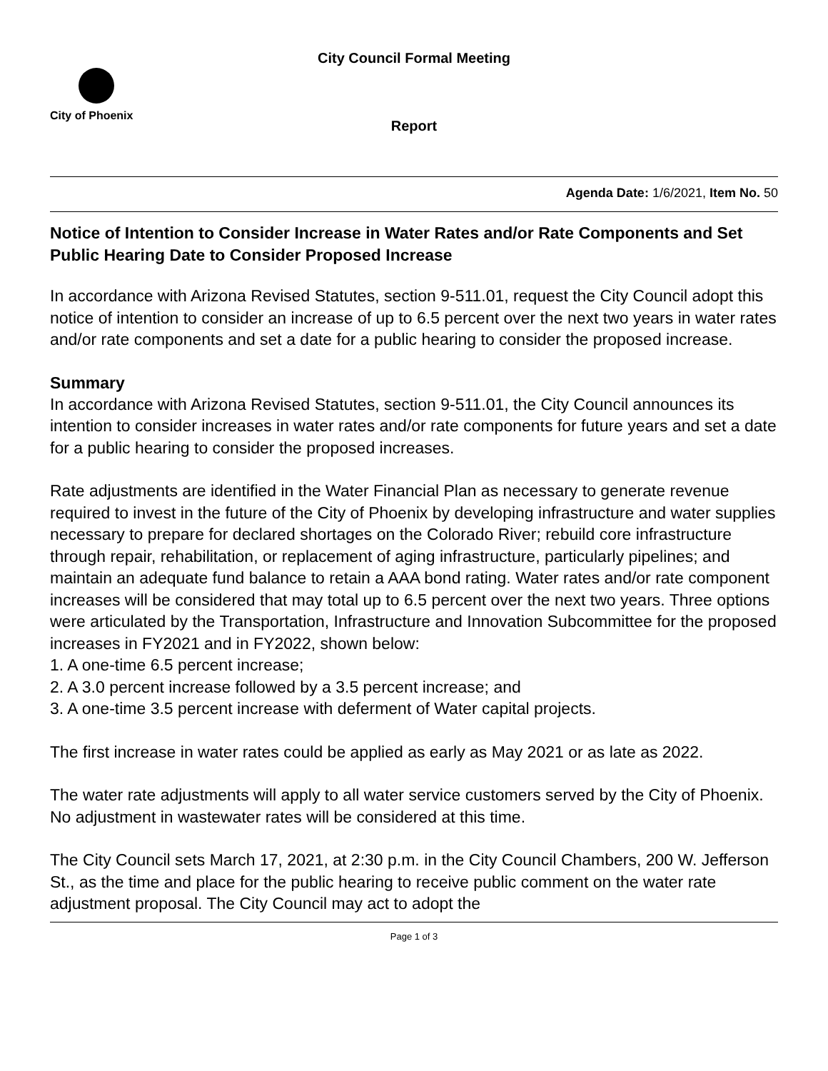City Council Formal Meeting
City of Phoenix
Report
Agenda Date: 1/6/2021, Item No. 50
Notice of Intention to Consider Increase in Water Rates and/or Rate Components and Set Public Hearing Date to Consider Proposed Increase
In accordance with Arizona Revised Statutes, section 9-511.01, request the City Council adopt this notice of intention to consider an increase of up to 6.5 percent over the next two years in water rates and/or rate components and set a date for a public hearing to consider the proposed increase.
Summary
In accordance with Arizona Revised Statutes, section 9-511.01, the City Council announces its intention to consider increases in water rates and/or rate components for future years and set a date for a public hearing to consider the proposed increases.
Rate adjustments are identified in the Water Financial Plan as necessary to generate revenue required to invest in the future of the City of Phoenix by developing infrastructure and water supplies necessary to prepare for declared shortages on the Colorado River; rebuild core infrastructure through repair, rehabilitation, or replacement of aging infrastructure, particularly pipelines; and maintain an adequate fund balance to retain a AAA bond rating. Water rates and/or rate component increases will be considered that may total up to 6.5 percent over the next two years. Three options were articulated by the Transportation, Infrastructure and Innovation Subcommittee for the proposed increases in FY2021 and in FY2022, shown below:
1. A one-time 6.5 percent increase;
2. A 3.0 percent increase followed by a 3.5 percent increase; and
3. A one-time 3.5 percent increase with deferment of Water capital projects.
The first increase in water rates could be applied as early as May 2021 or as late as 2022.
The water rate adjustments will apply to all water service customers served by the City of Phoenix. No adjustment in wastewater rates will be considered at this time.
The City Council sets March 17, 2021, at 2:30 p.m. in the City Council Chambers, 200 W. Jefferson St., as the time and place for the public hearing to receive public comment on the water rate adjustment proposal. The City Council may act to adopt the
Page 1 of 3